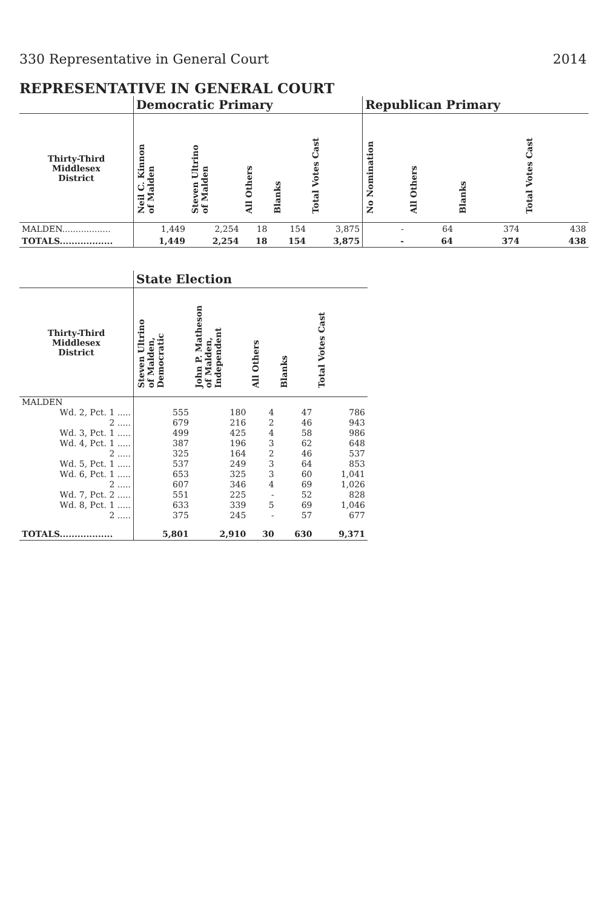330 Representative in General Court 2014
REPRESENTATIVE IN GENERAL COURT
| | Democratic Primary | | | | | Republican Primary | | | |
| --- | --- | --- | --- | --- | --- | --- | --- | --- | --- |
| Thirty-Third Middlesex District | Neil C. Kinnon of Malden | Steven Ultrino of Malden | All Others | Blanks | Total Votes Cast | No Nomination | All Others | Blanks | Total Votes Cast |
| MALDEN.................. | 1,449 | 2,254 | 18 | 154 | 3,875 | - | 64 | 374 | 438 |
| TOTALS.................. | 1,449 | 2,254 | 18 | 154 | 3,875 | - | 64 | 374 | 438 |
| | State Election | | | | |
| --- | --- | --- | --- | --- | --- |
| Thirty-Third Middlesex District | Steven Ultrino of Malden, Democratic | John P. Matheson of Malden, Independent | All Others | Blanks | Total Votes Cast |
| MALDEN | | | | | |
| Wd. 2, Pct. 1 ..... | 555 | 180 | 4 | 47 | 786 |
| 2 ..... | 679 | 216 | 2 | 46 | 943 |
| Wd. 3, Pct. 1 ..... | 499 | 425 | 4 | 58 | 986 |
| Wd. 4, Pct. 1 ..... | 387 | 196 | 3 | 62 | 648 |
| 2 ..... | 325 | 164 | 2 | 46 | 537 |
| Wd. 5, Pct. 1 ..... | 537 | 249 | 3 | 64 | 853 |
| Wd. 6, Pct. 1 ..... | 653 | 325 | 3 | 60 | 1,041 |
| 2 ..... | 607 | 346 | 4 | 69 | 1,026 |
| Wd. 7, Pct. 2 ..... | 551 | 225 | - | 52 | 828 |
| Wd. 8, Pct. 1 ..... | 633 | 339 | 5 | 69 | 1,046 |
| 2 ..... | 375 | 245 | - | 57 | 677 |
| TOTALS.................. | 5,801 | 2,910 | 30 | 630 | 9,371 |